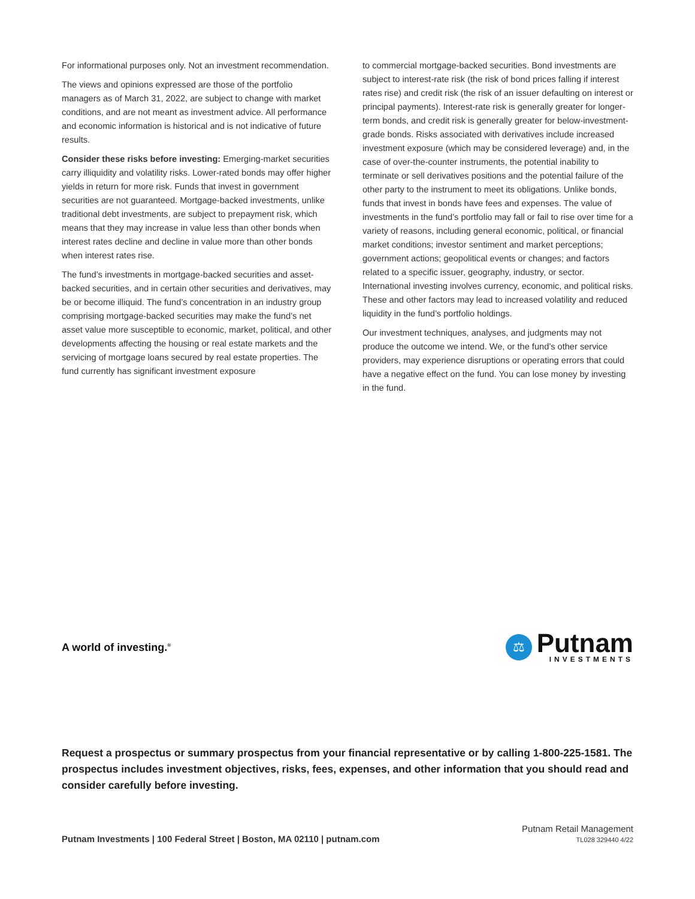For informational purposes only. Not an investment recommendation.
The views and opinions expressed are those of the portfolio managers as of March 31, 2022, are subject to change with market conditions, and are not meant as investment advice. All performance and economic information is historical and is not indicative of future results.
Consider these risks before investing: Emerging-market securities carry illiquidity and volatility risks. Lower-rated bonds may offer higher yields in return for more risk. Funds that invest in government securities are not guaranteed. Mortgage-backed investments, unlike traditional debt investments, are subject to prepayment risk, which means that they may increase in value less than other bonds when interest rates decline and decline in value more than other bonds when interest rates rise.
The fund’s investments in mortgage-backed securities and asset-backed securities, and in certain other securities and derivatives, may be or become illiquid. The fund’s concentration in an industry group comprising mortgage-backed securities may make the fund’s net asset value more susceptible to economic, market, political, and other developments affecting the housing or real estate markets and the servicing of mortgage loans secured by real estate properties. The fund currently has significant investment exposure
to commercial mortgage-backed securities. Bond investments are subject to interest-rate risk (the risk of bond prices falling if interest rates rise) and credit risk (the risk of an issuer defaulting on interest or principal payments). Interest-rate risk is generally greater for longer-term bonds, and credit risk is generally greater for below-investment-grade bonds. Risks associated with derivatives include increased investment exposure (which may be considered leverage) and, in the case of over-the-counter instruments, the potential inability to terminate or sell derivatives positions and the potential failure of the other party to the instrument to meet its obligations. Unlike bonds, funds that invest in bonds have fees and expenses. The value of investments in the fund’s portfolio may fall or fail to rise over time for a variety of reasons, including general economic, political, or financial market conditions; investor sentiment and market perceptions; government actions; geopolitical events or changes; and factors related to a specific issuer, geography, industry, or sector. International investing involves currency, economic, and political risks. These and other factors may lead to increased volatility and reduced liquidity in the fund’s portfolio holdings.
Our investment techniques, analyses, and judgments may not produce the outcome we intend. We, or the fund’s other service providers, may experience disruptions or operating errors that could have a negative effect on the fund. You can lose money by investing in the fund.
A world of investing.<sup>®</sup>
⚖
Putnam
INVESTMENTS
Request a prospectus or summary prospectus from your financial representative or by calling 1-800-225-1581. The prospectus includes investment objectives, risks, fees, expenses, and other information that you should read and consider carefully before investing.
Putnam Investments | 100 Federal Street | Boston, MA 02110 | putnam.com
Putnam Retail Management
TL028 329440 4/22